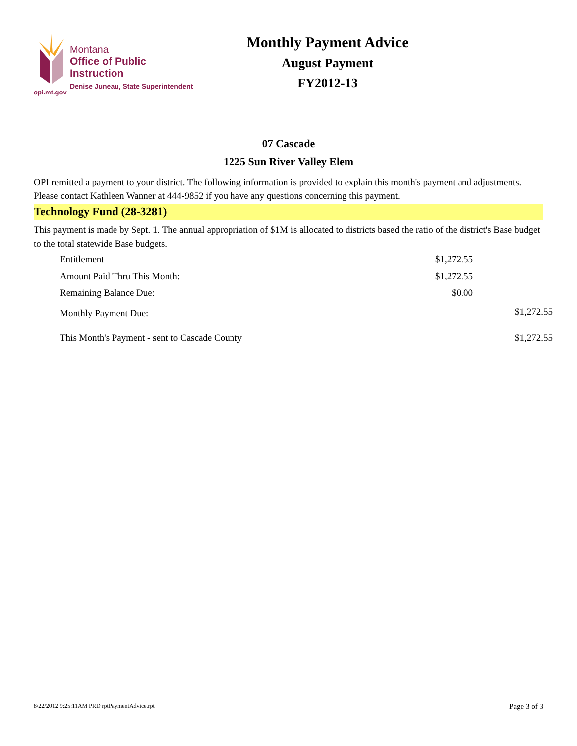opi.mt.gov
Montana
Office of Public Instruction
Denise Juneau, State Superintendent
Monthly Payment Advice
August Payment
FY2012-13
07 Cascade
1225 Sun River Valley Elem
OPI remitted a payment to your district. The following information is provided to explain this month's payment and adjustments. Please contact Kathleen Wanner at 444-9852 if you have any questions concerning this payment.
Technology Fund (28-3281)
This payment is made by Sept. 1. The annual appropriation of $1M is allocated to districts based the ratio of the district's Base budget to the total statewide Base budgets.
| Entitlement | $1,272.55 | |
| Amount Paid Thru This Month: | $1,272.55 | |
| Remaining Balance Due: | $0.00 | |
| Monthly Payment Due: | | $1,272.55 |
| This Month's Payment - sent to Cascade County | | $1,272.55 |
8/22/2012 9:25:11AM PRD rptPaymentAdvice.rpt Page 3 of 3